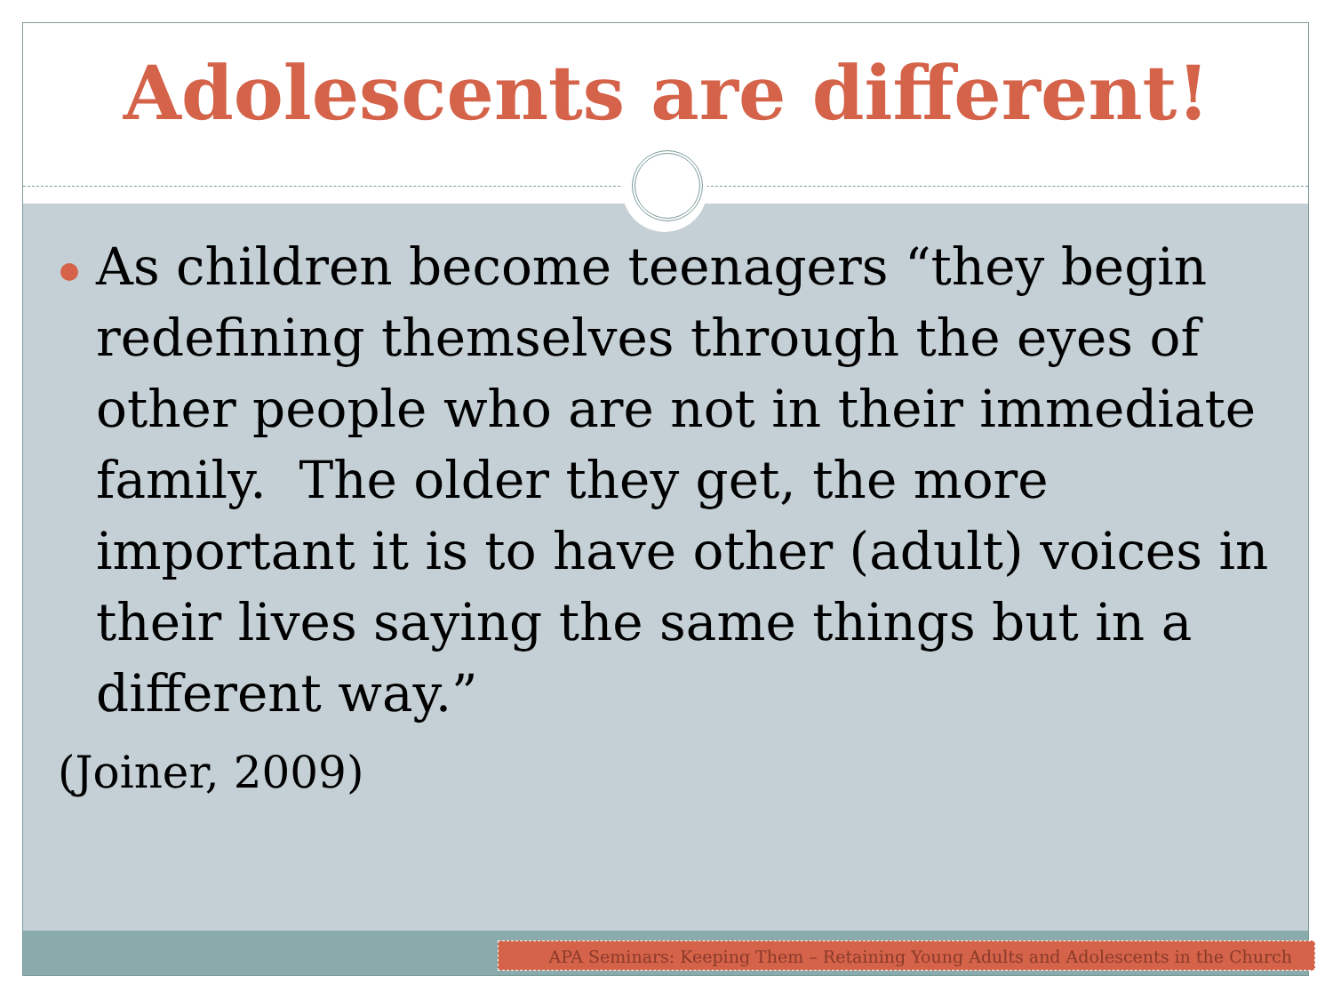Adolescents are different!
As children become teenagers “they begin redefining themselves through the eyes of other people who are not in their immediate family. The older they get, the more important it is to have other (adult) voices in their lives saying the same things but in a different way.”
(Joiner, 2009)
APA Seminars: Keeping Them – Retaining Young Adults and Adolescents in the Church